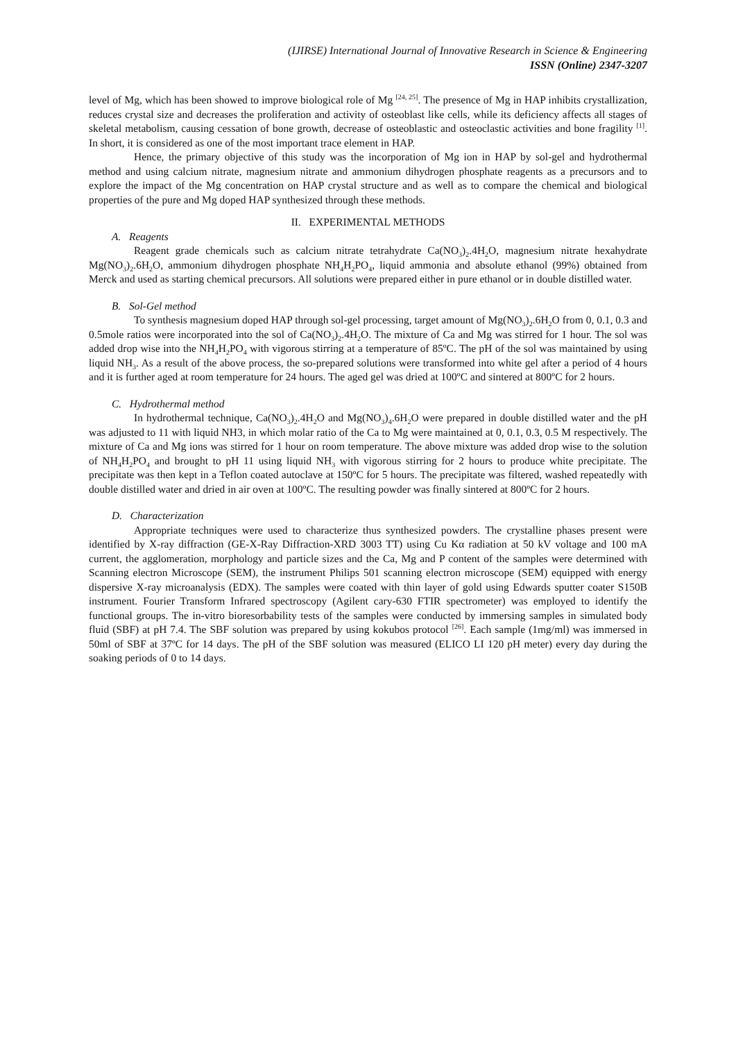(IJIRSE) International Journal of Innovative Research in Science & Engineering
ISSN (Online) 2347-3207
level of Mg, which has been showed to improve biological role of Mg <sup>[24, 25]</sup>. The presence of Mg in HAP inhibits crystallization, reduces crystal size and decreases the proliferation and activity of osteoblast like cells, while its deficiency affects all stages of skeletal metabolism, causing cessation of bone growth, decrease of osteoblastic and osteoclastic activities and bone fragility <sup>[1]</sup>. In short, it is considered as one of the most important trace element in HAP.
Hence, the primary objective of this study was the incorporation of Mg ion in HAP by sol-gel and hydrothermal method and using calcium nitrate, magnesium nitrate and ammonium dihydrogen phosphate reagents as a precursors and to explore the impact of the Mg concentration on HAP crystal structure and as well as to compare the chemical and biological properties of the pure and Mg doped HAP synthesized through these methods.
II. EXPERIMENTAL METHODS
A. Reagents
Reagent grade chemicals such as calcium nitrate tetrahydrate Ca(NO<sub>3</sub>)<sub>2</sub>.4H<sub>2</sub>O, magnesium nitrate hexahydrate Mg(NO<sub>3</sub>)<sub>2</sub>.6H<sub>2</sub>O, ammonium dihydrogen phosphate NH<sub>4</sub>H<sub>2</sub>PO<sub>4</sub>, liquid ammonia and absolute ethanol (99%) obtained from Merck and used as starting chemical precursors. All solutions were prepared either in pure ethanol or in double distilled water.
B. Sol-Gel method
To synthesis magnesium doped HAP through sol-gel processing, target amount of Mg(NO<sub>3</sub>)<sub>2</sub>.6H<sub>2</sub>O from 0, 0.1, 0.3 and 0.5mole ratios were incorporated into the sol of Ca(NO<sub>3</sub>)<sub>2</sub>.4H<sub>2</sub>O. The mixture of Ca and Mg was stirred for 1 hour. The sol was added drop wise into the NH<sub>4</sub>H<sub>2</sub>PO<sub>4</sub> with vigorous stirring at a temperature of 85ºC. The pH of the sol was maintained by using liquid NH<sub>3</sub>. As a result of the above process, the so-prepared solutions were transformed into white gel after a period of 4 hours and it is further aged at room temperature for 24 hours. The aged gel was dried at 100ºC and sintered at 800ºC for 2 hours.
C. Hydrothermal method
In hydrothermal technique, Ca(NO<sub>3</sub>)<sub>2</sub>.4H<sub>2</sub>O and Mg(NO<sub>3</sub>)<sub>4</sub>.6H<sub>2</sub>O were prepared in double distilled water and the pH was adjusted to 11 with liquid NH3, in which molar ratio of the Ca to Mg were maintained at 0, 0.1, 0.3, 0.5 M respectively. The mixture of Ca and Mg ions was stirred for 1 hour on room temperature. The above mixture was added drop wise to the solution of NH<sub>4</sub>H<sub>2</sub>PO<sub>4</sub> and brought to pH 11 using liquid NH<sub>3</sub> with vigorous stirring for 2 hours to produce white precipitate. The precipitate was then kept in a Teflon coated autoclave at 150ºC for 5 hours. The precipitate was filtered, washed repeatedly with double distilled water and dried in air oven at 100ºC. The resulting powder was finally sintered at 800ºC for 2 hours.
D. Characterization
Appropriate techniques were used to characterize thus synthesized powders. The crystalline phases present were identified by X-ray diffraction (GE-X-Ray Diffraction-XRD 3003 TT) using Cu Kα radiation at 50 kV voltage and 100 mA current, the agglomeration, morphology and particle sizes and the Ca, Mg and P content of the samples were determined with Scanning electron Microscope (SEM), the instrument Philips 501 scanning electron microscope (SEM) equipped with energy dispersive X-ray microanalysis (EDX). The samples were coated with thin layer of gold using Edwards sputter coater S150B instrument. Fourier Transform Infrared spectroscopy (Agilent cary-630 FTIR spectrometer) was employed to identify the functional groups. The in-vitro bioresorbability tests of the samples were conducted by immersing samples in simulated body fluid (SBF) at pH 7.4. The SBF solution was prepared by using kokubos protocol <sup>[26]</sup>. Each sample (1mg/ml) was immersed in 50ml of SBF at 37ºC for 14 days. The pH of the SBF solution was measured (ELICO LI 120 pH meter) every day during the soaking periods of 0 to 14 days.